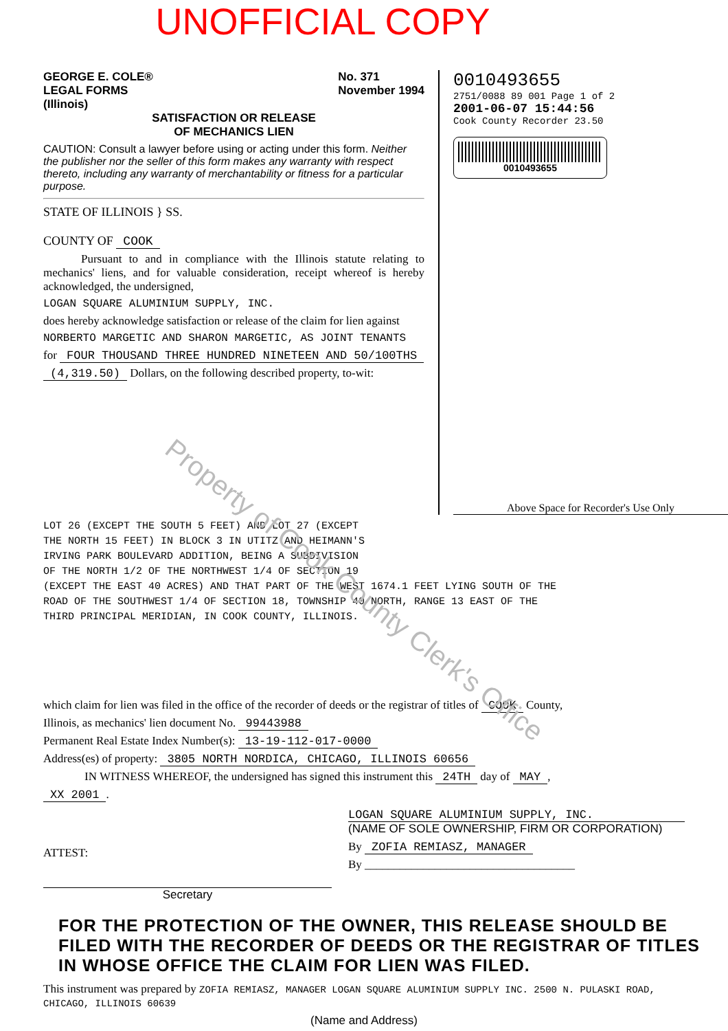UNOFFICIAL COPY
GEORGE E. COLE®
LEGAL FORMS
(Illinois)
No. 371
November 1994
SATISFACTION OR RELEASE
OF MECHANICS LIEN
CAUTION: Consult a lawyer before using or acting under this form. Neither the publisher nor the seller of this form makes any warranty with respect thereto, including any warranty of merchantability or fitness for a particular purpose.
STATE OF ILLINOIS } SS.
COUNTY OF COOK
Pursuant to and in compliance with the Illinois statute relating to mechanics' liens, and for valuable consideration, receipt whereof is hereby acknowledged, the undersigned,
LOGAN SQUARE ALUMINIUM SUPPLY, INC.
does hereby acknowledge satisfaction or release of the claim for lien against
NORBERTO MARGETIC AND SHARON MARGETIC, AS JOINT TENANTS
for FOUR THOUSAND THREE HUNDRED NINETEEN AND 50/100THS
(4,319.50) Dollars, on the following described property, to-wit:
0010493655
2751/0088 89 001 Page 1 of 2
2001-06-07 15:44:56
Cook County Recorder 23.50
0010493655
Above Space for Recorder's Use Only
LOT 26 (EXCEPT THE SOUTH 5 FEET) AND LOT 27 (EXCEPT
THE NORTH 15 FEET) IN BLOCK 3 IN UTITZ AND HEIMANN'S
IRVING PARK BOULEVARD ADDITION, BEING A SUBDIVISION
OF THE NORTH 1/2 OF THE NORTHWEST 1/4 OF SECTION 19
(EXCEPT THE EAST 40 ACRES) AND THAT PART OF THE WEST 1674.1 FEET LYING SOUTH OF THE
ROAD OF THE SOUTHWEST 1/4 OF SECTION 18, TOWNSHIP 40 NORTH, RANGE 13 EAST OF THE
THIRD PRINCIPAL MERIDIAN, IN COOK COUNTY, ILLINOIS.
which claim for lien was filed in the office of the recorder of deeds or the registrar of titles of COOK County,
Illinois, as mechanics' lien document No. 99443988
Permanent Real Estate Index Number(s): 13-19-112-017-0000
Address(es) of property: 3805 NORTH NORDICA, CHICAGO, ILLINOIS 60656
IN WITNESS WHEREOF, the undersigned has signed this instrument this 24TH day of MAY,
XX 2001.
ATTEST:
Secretary
LOGAN SQUARE ALUMINIUM SUPPLY, INC.
(NAME OF SOLE OWNERSHIP, FIRM OR CORPORATION)
By ZOFIA REMIASZ, MANAGER
By ____________________________________
FOR THE PROTECTION OF THE OWNER, THIS RELEASE SHOULD BE FILED WITH THE RECORDER OF DEEDS OR THE REGISTRAR OF TITLES IN WHOSE OFFICE THE CLAIM FOR LIEN WAS FILED.
This instrument was prepared by ZOFIA REMIASZ, MANAGER LOGAN SQUARE ALUMINIUM SUPPLY INC. 2500 N. PULASKI ROAD, CHICAGO, ILLINOIS 60639
(Name and Address)
Property of Cook County Clerk's Office